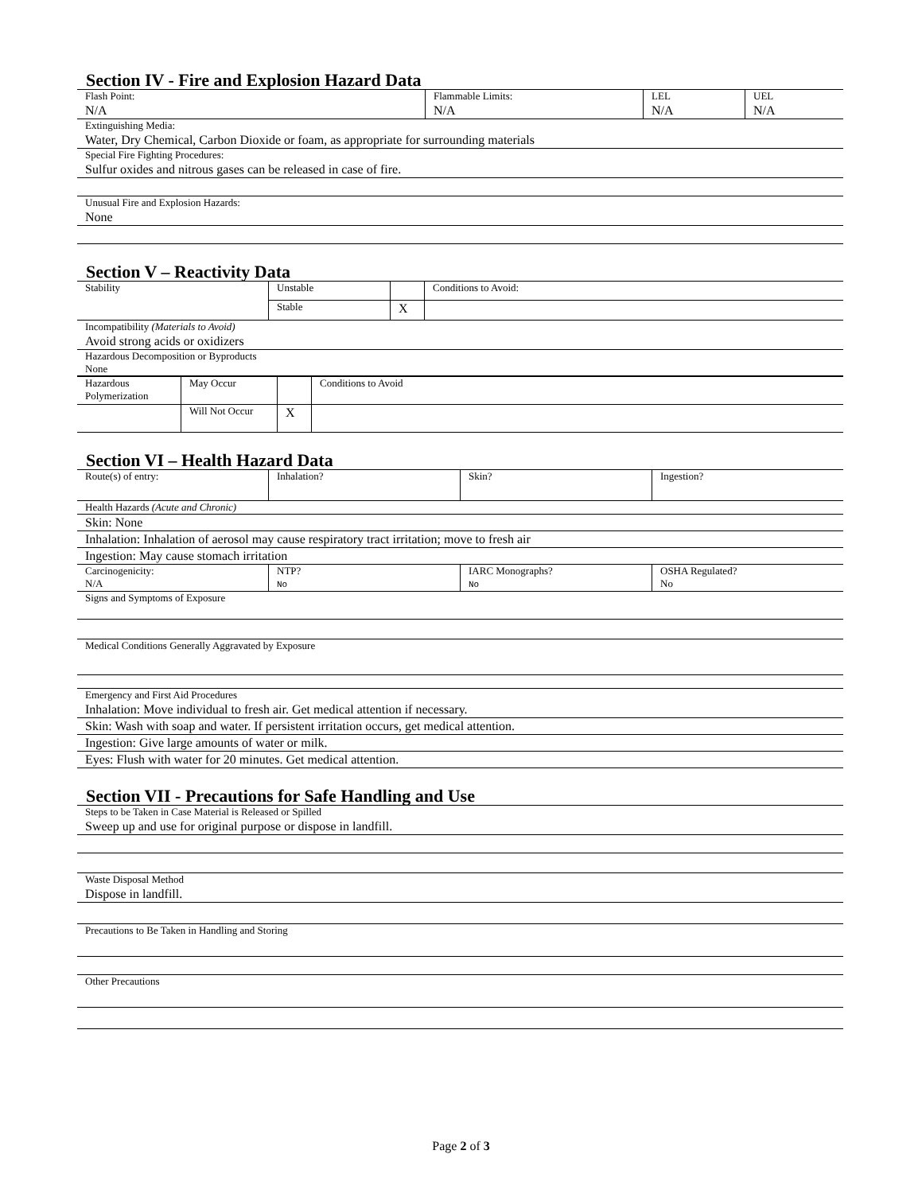Section IV - Fire and Explosion Hazard Data
| Flash Point: N/A | Flammable Limits: N/A | LEL N/A | UEL N/A |
| Extinguishing Media: Water, Dry Chemical, Carbon Dioxide or foam, as appropriate for surrounding materials | | | |
| Special Fire Fighting Procedures: Sulfur oxides and nitrous gases can be released in case of fire. | | | |
| Unusual Fire and Explosion Hazards: None | | | |
Section V – Reactivity Data
| Stability | Unstable | | Conditions to Avoid: |
| | Stable | X | |
| Incompatibility (Materials to Avoid) Avoid strong acids or oxidizers | | | |
| Hazardous Decomposition or Byproducts None | | | |
| Hazardous Polymerization | May Occur | | Conditions to Avoid |
| | Will Not Occur | X | |
Section VI – Health Hazard Data
| Route(s) of entry: | Inhalation? | Skin? | Ingestion? |
| Health Hazards (Acute and Chronic) | | | |
| Skin: None | | | |
| Inhalation: Inhalation of aerosol may cause respiratory tract irritation; move to fresh air | | | |
| Ingestion: May cause stomach irritation | | | |
| Carcinogenicity: N/A | NTP? No | IARC Monographs? No | OSHA Regulated? No |
| Signs and Symptoms of Exposure | | | |
| Medical Conditions Generally Aggravated by Exposure | | | |
| Emergency and First Aid Procedures Inhalation: Move individual to fresh air. Get medical attention if necessary. | | | |
| Skin: Wash with soap and water. If persistent irritation occurs, get medical attention. | | | |
| Ingestion: Give large amounts of water or milk. | | | |
| Eyes: Flush with water for 20 minutes. Get medical attention. | | | |
Section VII - Precautions for Safe Handling and Use
| Steps to be Taken in Case Material is Released or Spilled Sweep up and use for original purpose or dispose in landfill. |
| Waste Disposal Method Dispose in landfill. |
| Precautions to Be Taken in Handling and Storing |
| Other Precautions |
Page 2 of 3